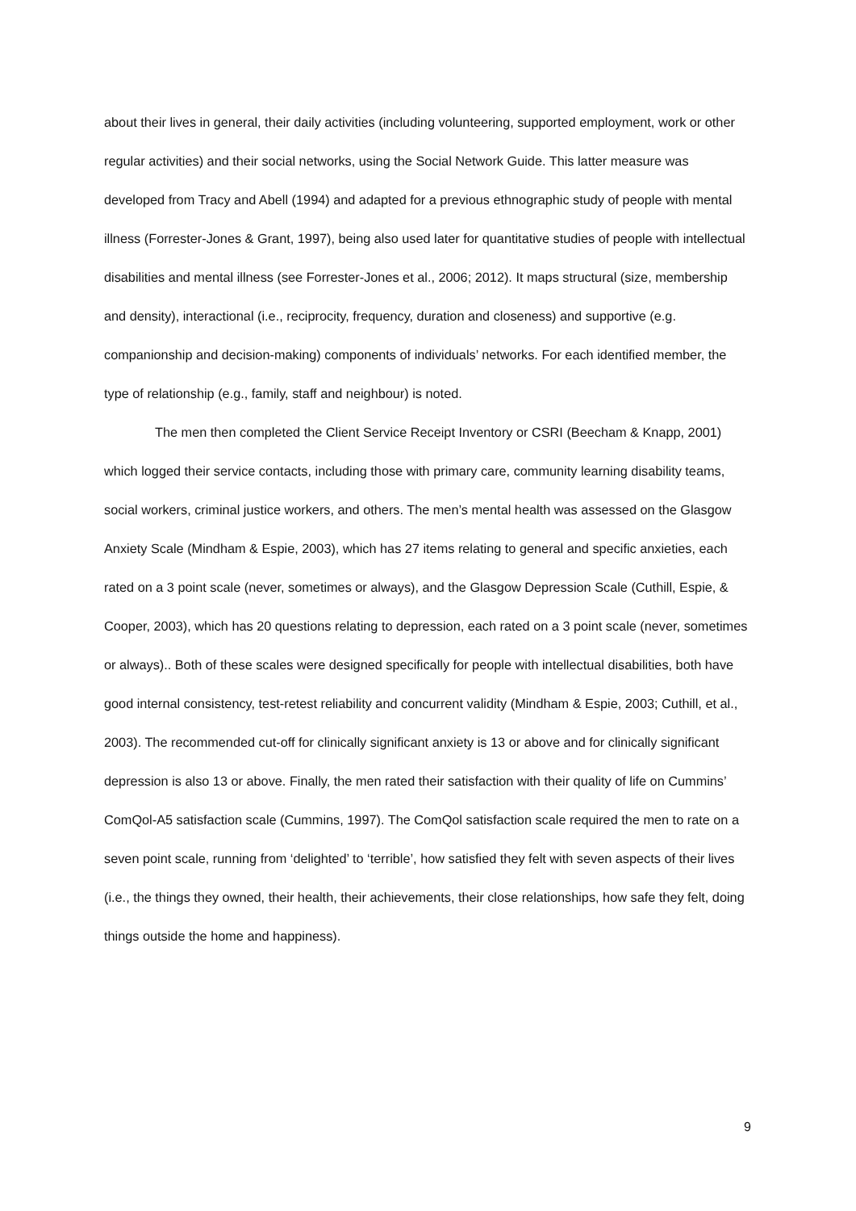about their lives in general, their daily activities (including volunteering, supported employment, work or other regular activities) and their social networks, using the Social Network Guide. This latter measure was developed from Tracy and Abell (1994) and adapted for a previous ethnographic study of people with mental illness (Forrester-Jones & Grant, 1997), being also used later for quantitative studies of people with intellectual disabilities and mental illness (see Forrester-Jones et al., 2006; 2012). It maps structural (size, membership and density), interactional (i.e., reciprocity, frequency, duration and closeness) and supportive (e.g. companionship and decision-making) components of individuals’ networks. For each identified member, the type of relationship (e.g., family, staff and neighbour) is noted.
The men then completed the Client Service Receipt Inventory or CSRI (Beecham & Knapp, 2001) which logged their service contacts, including those with primary care, community learning disability teams, social workers, criminal justice workers, and others. The men’s mental health was assessed on the Glasgow Anxiety Scale (Mindham & Espie, 2003), which has 27 items relating to general and specific anxieties, each rated on a 3 point scale (never, sometimes or always), and the Glasgow Depression Scale (Cuthill, Espie, & Cooper, 2003), which has 20 questions relating to depression, each rated on a 3 point scale (never, sometimes or always).. Both of these scales were designed specifically for people with intellectual disabilities, both have good internal consistency, test-retest reliability and concurrent validity (Mindham & Espie, 2003; Cuthill, et al., 2003). The recommended cut-off for clinically significant anxiety is 13 or above and for clinically significant depression is also 13 or above. Finally, the men rated their satisfaction with their quality of life on Cummins’ ComQol-A5 satisfaction scale (Cummins, 1997). The ComQol satisfaction scale required the men to rate on a seven point scale, running from ‘delighted’ to ‘terrible’, how satisfied they felt with seven aspects of their lives (i.e., the things they owned, their health, their achievements, their close relationships, how safe they felt, doing things outside the home and happiness).
9